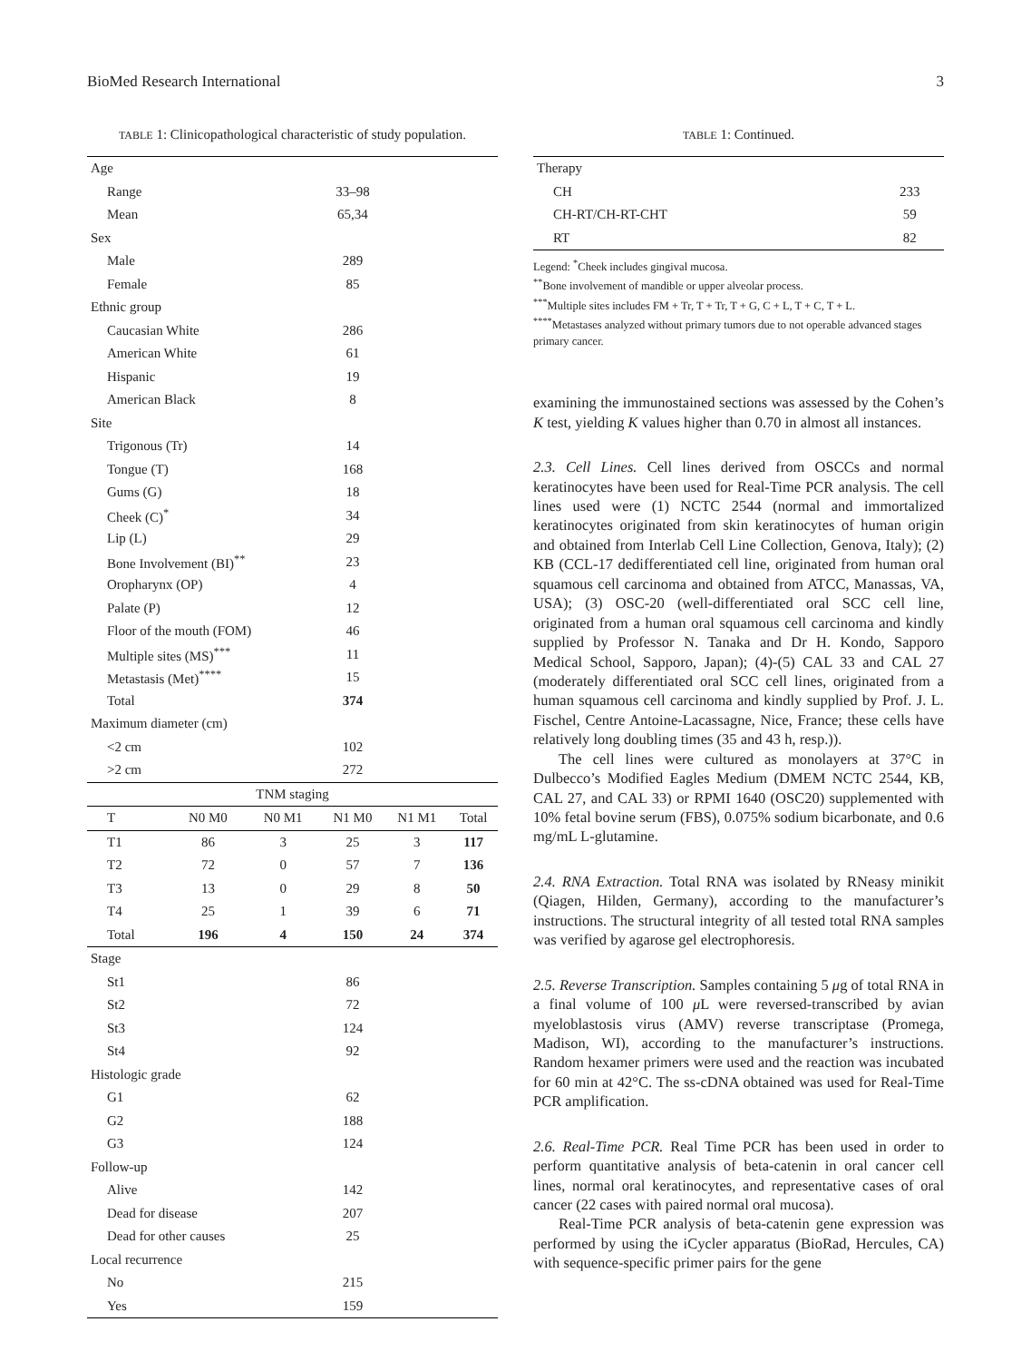BioMed Research International 3
TABLE 1: Clinicopathological characteristic of study population.
| Age | | | | | |
| Range | | | 33–98 | | |
| Mean | | | 65,34 | | |
| Sex | | | | | |
| Male | | | 289 | | |
| Female | | | 85 | | |
| Ethnic group | | | | | |
| Caucasian White | | | 286 | | |
| American White | | | 61 | | |
| Hispanic | | | 19 | | |
| American Black | | | 8 | | |
| Site | | | | | |
| Trigonous (Tr) | | | 14 | | |
| Tongue (T) | | | 168 | | |
| Gums (G) | | | 18 | | |
| Cheek (C)<sup>*</sup> | | | 34 | | |
| Lip (L) | | | 29 | | |
| Bone Involvement (BI)<sup>**</sup> | | | 23 | | |
| Oropharynx (OP) | | | 4 | | |
| Palate (P) | | | 12 | | |
| Floor of the mouth (FOM) | | | 46 | | |
| Multiple sites (MS)<sup>***</sup> | | | 11 | | |
| Metastasis (Met)<sup>****</sup> | | | 15 | | |
| Total | | | 374 | | |
| Maximum diameter (cm) | | | | | |
| <2 cm | | | 102 | | |
| >2 cm | | | 272 | | |
| TNM staging | | | | | |
| T | N0 M0 | N0 M1 | N1 M0 | N1 M1 | Total |
| T1 | 86 | 3 | 25 | 3 | 117 |
| T2 | 72 | 0 | 57 | 7 | 136 |
| T3 | 13 | 0 | 29 | 8 | 50 |
| T4 | 25 | 1 | 39 | 6 | 71 |
| Total | 196 | 4 | 150 | 24 | 374 |
| Stage | | | | | |
| St1 | | | 86 | | |
| St2 | | | 72 | | |
| St3 | | | 124 | | |
| St4 | | | 92 | | |
| Histologic grade | | | | | |
| G1 | | | 62 | | |
| G2 | | | 188 | | |
| G3 | | | 124 | | |
| Follow-up | | | | | |
| Alive | | | 142 | | |
| Dead for disease | | | 207 | | |
| Dead for other causes | | | 25 | | |
| Local recurrence | | | | | |
| No | | | 215 | | |
| Yes | | | 159 | | |
TABLE 1: Continued.
| Therapy | |
| CH | 233 |
| CH-RT/CH-RT-CHT | 59 |
| RT | 82 |
Legend: <sup>*</sup>Cheek includes gingival mucosa.
<sup>**</sup> Bone involvement of mandible or upper alveolar process.
<sup>***</sup> Multiple sites includes FM + Tr, T + Tr, T + G, C + L, T + C, T + L.
<sup>****</sup>Metastases analyzed without primary tumors due to not operable advanced stages primary cancer.
examining the immunostained sections was assessed by the Cohen’s K test, yielding K values higher than 0.70 in almost all instances.
2.3. Cell Lines. Cell lines derived from OSCCs and normal keratinocytes have been used for Real-Time PCR analysis. The cell lines used were (1) NCTC 2544 (normal and immortalized keratinocytes originated from skin keratinocytes of human origin and obtained from Interlab Cell Line Collection, Genova, Italy); (2) KB (CCL-17 dedifferentiated cell line, originated from human oral squamous cell carcinoma and obtained from ATCC, Manassas, VA, USA); (3) OSC-20 (well-differentiated oral SCC cell line, originated from a human oral squamous cell carcinoma and kindly supplied by Professor N. Tanaka and Dr H. Kondo, Sapporo Medical School, Sapporo, Japan); (4)-(5) CAL 33 and CAL 27 (moderately differentiated oral SCC cell lines, originated from a human squamous cell carcinoma and kindly supplied by Prof. J. L. Fischel, Centre Antoine-Lacassagne, Nice, France; these cells have relatively long doubling times (35 and 43 h, resp.)).
The cell lines were cultured as monolayers at 37°C in Dulbecco’s Modified Eagles Medium (DMEM NCTC 2544, KB, CAL 27, and CAL 33) or RPMI 1640 (OSC20) supplemented with 10% fetal bovine serum (FBS), 0.075% sodium bicarbonate, and 0.6 mg/mL L-glutamine.
2.4. RNA Extraction. Total RNA was isolated by RNeasy minikit (Qiagen, Hilden, Germany), according to the manufacturer’s instructions. The structural integrity of all tested total RNA samples was verified by agarose gel electrophoresis.
2.5. Reverse Transcription. Samples containing 5 μg of total RNA in a final volume of 100 μ L were reversed-transcribed by avian myeloblastosis virus (AMV) reverse transcriptase (Promega, Madison, WI), according to the manufacturer’s instructions. Random hexamer primers were used and the reaction was incubated for 60 min at 42°C. The ss-cDNA obtained was used for Real-Time PCR amplification.
2.6. Real-Time PCR. Real Time PCR has been used in order to perform quantitative analysis of beta-catenin in oral cancer cell lines, normal oral keratinocytes, and representative cases of oral cancer (22 cases with paired normal oral mucosa).
Real-Time PCR analysis of beta-catenin gene expression was performed by using the iCycler apparatus (BioRad, Hercules, CA) with sequence-specific primer pairs for the gene